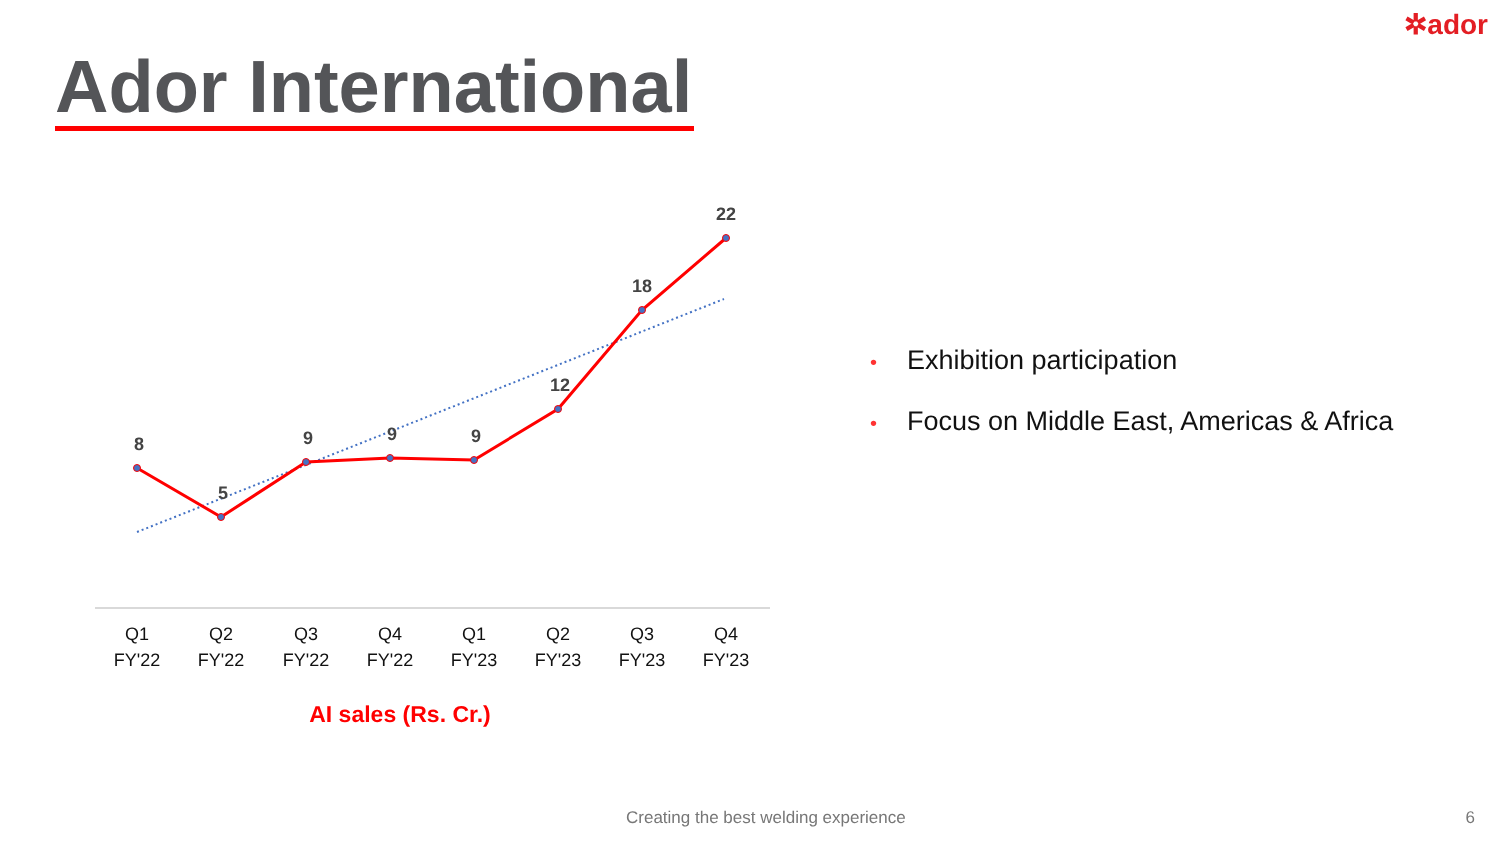✲ador
Ador International
8
5
9
9
9
12
18
22
Q1
FY'22
Q2
FY'22
Q3
FY'22
Q4
FY'22
Q1
FY'23
Q2
FY'23
Q3
FY'23
Q4
FY'23
AI sales (Rs. Cr.)
• Exhibition participation
• Focus on Middle East, Americas & Africa
Creating the best welding experience
6